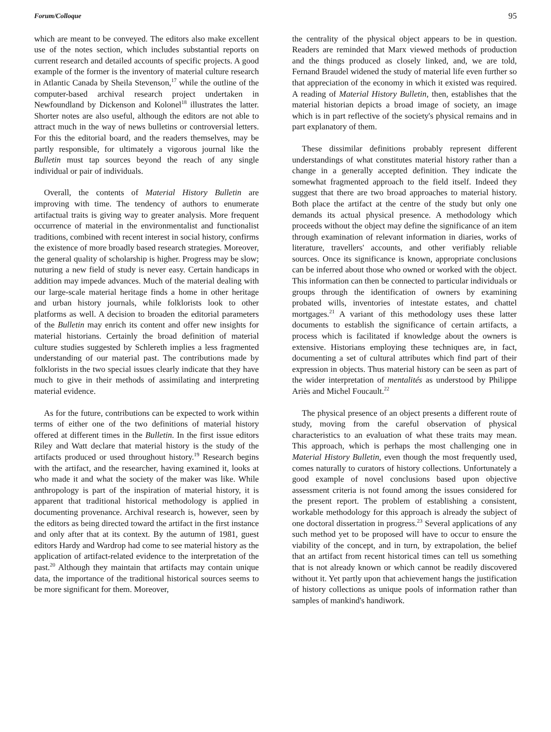Forum/Colloque 95
which are meant to be conveyed. The editors also make excellent use of the notes section, which includes substantial reports on current research and detailed accounts of specific projects. A good example of the former is the inventory of material culture research in Atlantic Canada by Sheila Stevenson,<sup>17</sup> while the outline of the computer-based archival research project undertaken in Newfoundland by Dickenson and Kolonel<sup>18</sup> illustrates the latter. Shorter notes are also useful, although the editors are not able to attract much in the way of news bulletins or controversial letters. For this the editorial board, and the readers themselves, may be partly responsible, for ultimately a vigorous journal like the Bulletin must tap sources beyond the reach of any single individual or pair of individuals.
Overall, the contents of Material History Bulletin are improving with time. The tendency of authors to enumerate artifactual traits is giving way to greater analysis. More frequent occurrence of material in the environmentalist and functionalist traditions, combined with recent interest in social history, confirms the existence of more broadly based research strategies. Moreover, the general quality of scholarship is higher. Progress may be slow; nuturing a new field of study is never easy. Certain handicaps in addition may impede advances. Much of the material dealing with our large-scale material heritage finds a home in other heritage and urban history journals, while folklorists look to other platforms as well. A decision to broaden the editorial parameters of the Bulletin may enrich its content and offer new insights for material historians. Certainly the broad definition of material culture studies suggested by Schlereth implies a less fragmented understanding of our material past. The contributions made by folklorists in the two special issues clearly indicate that they have much to give in their methods of assimilating and interpreting material evidence.
As for the future, contributions can be expected to work within terms of either one of the two definitions of material history offered at different times in the Bulletin. In the first issue editors Riley and Watt declare that material history is the study of the artifacts produced or used throughout history.<sup>19</sup> Research begins with the artifact, and the researcher, having examined it, looks at who made it and what the society of the maker was like. While anthropology is part of the inspiration of material history, it is apparent that traditional historical methodology is applied in documenting provenance. Archival research is, however, seen by the editors as being directed toward the artifact in the first instance and only after that at its context. By the autumn of 1981, guest editors Hardy and Wardrop had come to see material history as the application of artifact-related evidence to the interpretation of the past.<sup>20</sup> Although they maintain that artifacts may contain unique data, the importance of the traditional historical sources seems to be more significant for them. Moreover,
the centrality of the physical object appears to be in question. Readers are reminded that Marx viewed methods of production and the things produced as closely linked, and, we are told, Fernand Braudel widened the study of material life even further so that appreciation of the economy in which it existed was required. A reading of Material History Bulletin, then, establishes that the material historian depicts a broad image of society, an image which is in part reflective of the society's physical remains and in part explanatory of them.
These dissimilar definitions probably represent different understandings of what constitutes material history rather than a change in a generally accepted definition. They indicate the somewhat fragmented approach to the field itself. Indeed they suggest that there are two broad approaches to material history. Both place the artifact at the centre of the study but only one demands its actual physical presence. A methodology which proceeds without the object may define the significance of an item through examination of relevant information in diaries, works of literature, travellers' accounts, and other verifiably reliable sources. Once its significance is known, appropriate conclusions can be inferred about those who owned or worked with the object. This information can then be connected to particular individuals or groups through the identification of owners by examining probated wills, inventories of intestate estates, and chattel mortgages.<sup>21</sup> A variant of this methodology uses these latter documents to establish the significance of certain artifacts, a process which is facilitated if knowledge about the owners is extensive. Historians employing these techniques are, in fact, documenting a set of cultural attributes which find part of their expression in objects. Thus material history can be seen as part of the wider interpretation of mentalités as understood by Philippe Ariès and Michel Foucault.<sup>22</sup>
The physical presence of an object presents a different route of study, moving from the careful observation of physical characteristics to an evaluation of what these traits may mean. This approach, which is perhaps the most challenging one in Material History Bulletin, even though the most frequently used, comes naturally to curators of history collections. Unfortunately a good example of novel conclusions based upon objective assessment criteria is not found among the issues considered for the present report. The problem of establishing a consistent, workable methodology for this approach is already the subject of one doctoral dissertation in progress.<sup>23</sup> Several applications of any such method yet to be proposed will have to occur to ensure the viability of the concept, and in turn, by extrapolation, the belief that an artifact from recent historical times can tell us something that is not already known or which cannot be readily discovered without it. Yet partly upon that achievement hangs the justification of history collections as unique pools of information rather than samples of mankind's handiwork.